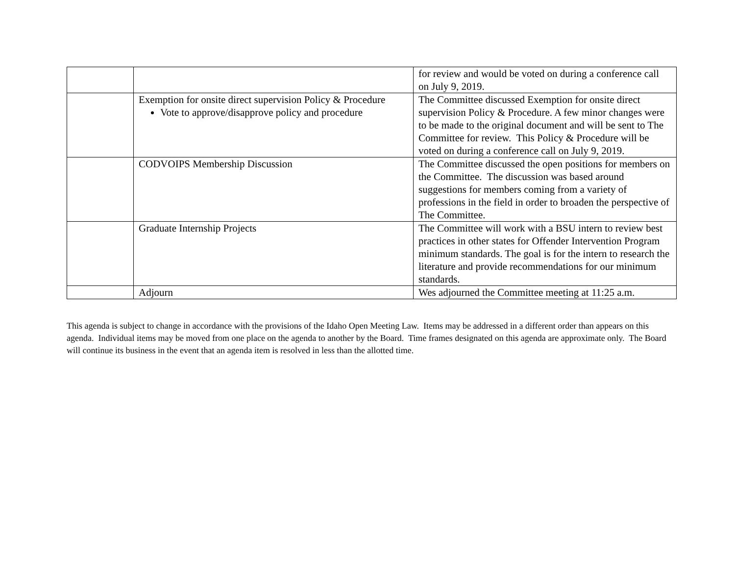| | | for review and would be voted on during a conference call on July 9, 2019. |
| | Exemption for onsite direct supervision Policy & Procedure Vote to approve/disapprove policy and procedure | The Committee discussed Exemption for onsite direct supervision Policy & Procedure. A few minor changes were to be made to the original document and will be sent to The Committee for review. This Policy & Procedure will be voted on during a conference call on July 9, 2019. |
| | CODVOIPS Membership Discussion | The Committee discussed the open positions for members on the Committee. The discussion was based around suggestions for members coming from a variety of professions in the field in order to broaden the perspective of The Committee. |
| | Graduate Internship Projects | The Committee will work with a BSU intern to review best practices in other states for Offender Intervention Program minimum standards. The goal is for the intern to research the literature and provide recommendations for our minimum standards. |
| | Adjourn | Wes adjourned the Committee meeting at 11:25 a.m. |
This agenda is subject to change in accordance with the provisions of the Idaho Open Meeting Law. Items may be addressed in a different order than appears on this agenda. Individual items may be moved from one place on the agenda to another by the Board. Time frames designated on this agenda are approximate only. The Board will continue its business in the event that an agenda item is resolved in less than the allotted time.